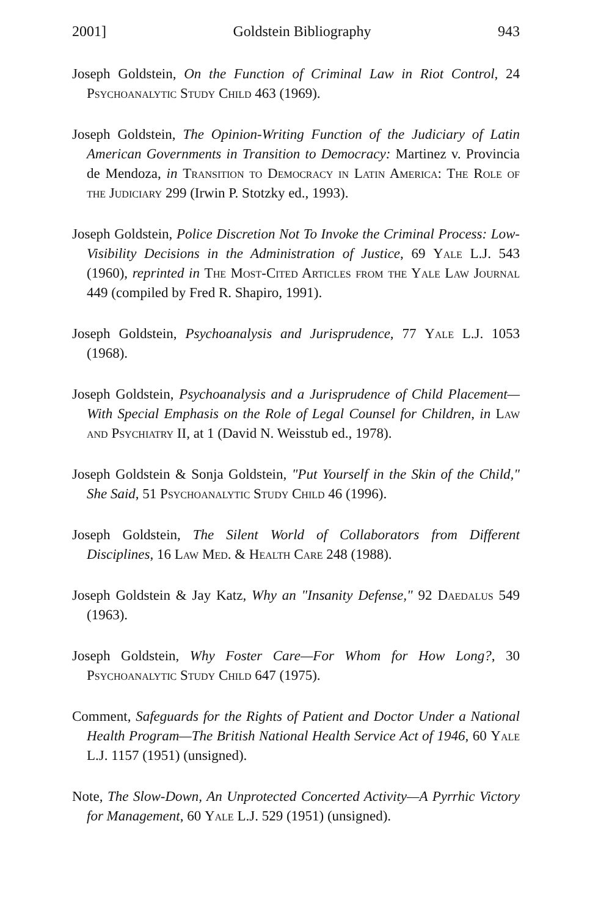2001] Goldstein Bibliography 943
Joseph Goldstein, On the Function of Criminal Law in Riot Control, 24 Psychoanalytic Study Child 463 (1969).
Joseph Goldstein, The Opinion-Writing Function of the Judiciary of Latin American Governments in Transition to Democracy: Martinez v. Provincia de Mendoza, in Transition to Democracy in Latin America: The Role of the Judiciary 299 (Irwin P. Stotzky ed., 1993).
Joseph Goldstein, Police Discretion Not To Invoke the Criminal Process: Low-Visibility Decisions in the Administration of Justice, 69 Yale L.J. 543 (1960), reprinted in The Most-Cited Articles from the Yale Law Journal 449 (compiled by Fred R. Shapiro, 1991).
Joseph Goldstein, Psychoanalysis and Jurisprudence, 77 Yale L.J. 1053 (1968).
Joseph Goldstein, Psychoanalysis and a Jurisprudence of Child Placement— With Special Emphasis on the Role of Legal Counsel for Children, in Law and Psychiatry II, at 1 (David N. Weisstub ed., 1978).
Joseph Goldstein & Sonja Goldstein, "Put Yourself in the Skin of the Child," She Said, 51 Psychoanalytic Study Child 46 (1996).
Joseph Goldstein, The Silent World of Collaborators from Different Disciplines, 16 Law Med. & Health Care 248 (1988).
Joseph Goldstein & Jay Katz, Why an "Insanity Defense," 92 Daedalus 549 (1963).
Joseph Goldstein, Why Foster Care—For Whom for How Long?, 30 Psychoanalytic Study Child 647 (1975).
Comment, Safeguards for the Rights of Patient and Doctor Under a National Health Program—The British National Health Service Act of 1946, 60 Yale L.J. 1157 (1951) (unsigned).
Note, The Slow-Down, An Unprotected Concerted Activity—A Pyrrhic Victory for Management, 60 Yale L.J. 529 (1951) (unsigned).